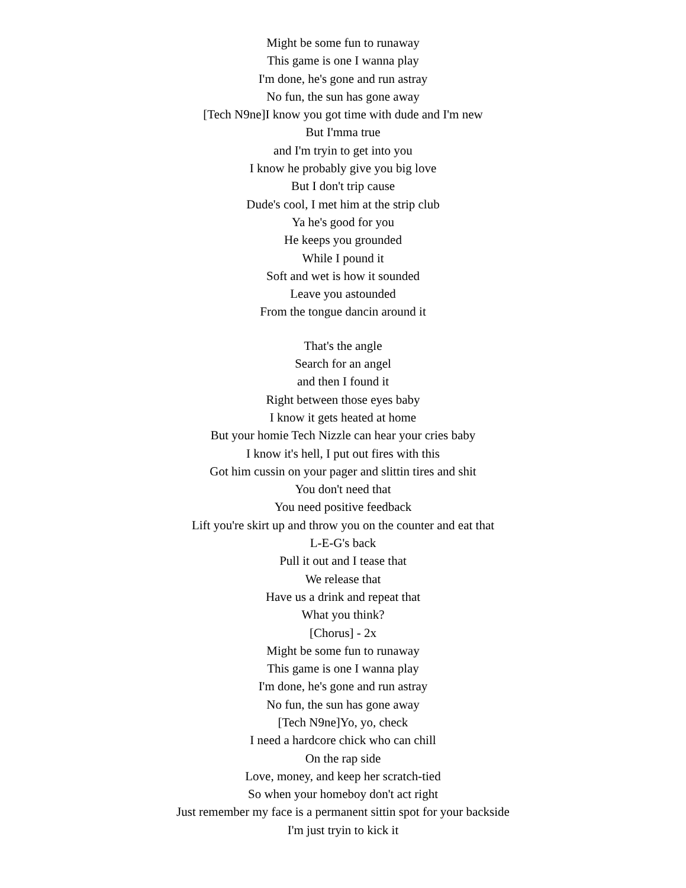Might be some fun to runaway
This game is one I wanna play
I'm done, he's gone and run astray
No fun, the sun has gone away
[Tech N9ne]I know you got time with dude and I'm new
But I'mma true
and I'm tryin to get into you
I know he probably give you big love
But I don't trip cause
Dude's cool, I met him at the strip club
Ya he's good for you
He keeps you grounded
While I pound it
Soft and wet is how it sounded
Leave you astounded
From the tongue dancin around it
That's the angle
Search for an angel
and then I found it
Right between those eyes baby
I know it gets heated at home
But your homie Tech Nizzle can hear your cries baby
I know it's hell, I put out fires with this
Got him cussin on your pager and slittin tires and shit
You don't need that
You need positive feedback
Lift you're skirt up and throw you on the counter and eat that
L-E-G's back
Pull it out and I tease that
We release that
Have us a drink and repeat that
What you think?
[Chorus] - 2x
Might be some fun to runaway
This game is one I wanna play
I'm done, he's gone and run astray
No fun, the sun has gone away
[Tech N9ne]Yo, yo, check
I need a hardcore chick who can chill
On the rap side
Love, money, and keep her scratch-tied
So when your homeboy don't act right
Just remember my face is a permanent sittin spot for your backside
I'm just tryin to kick it